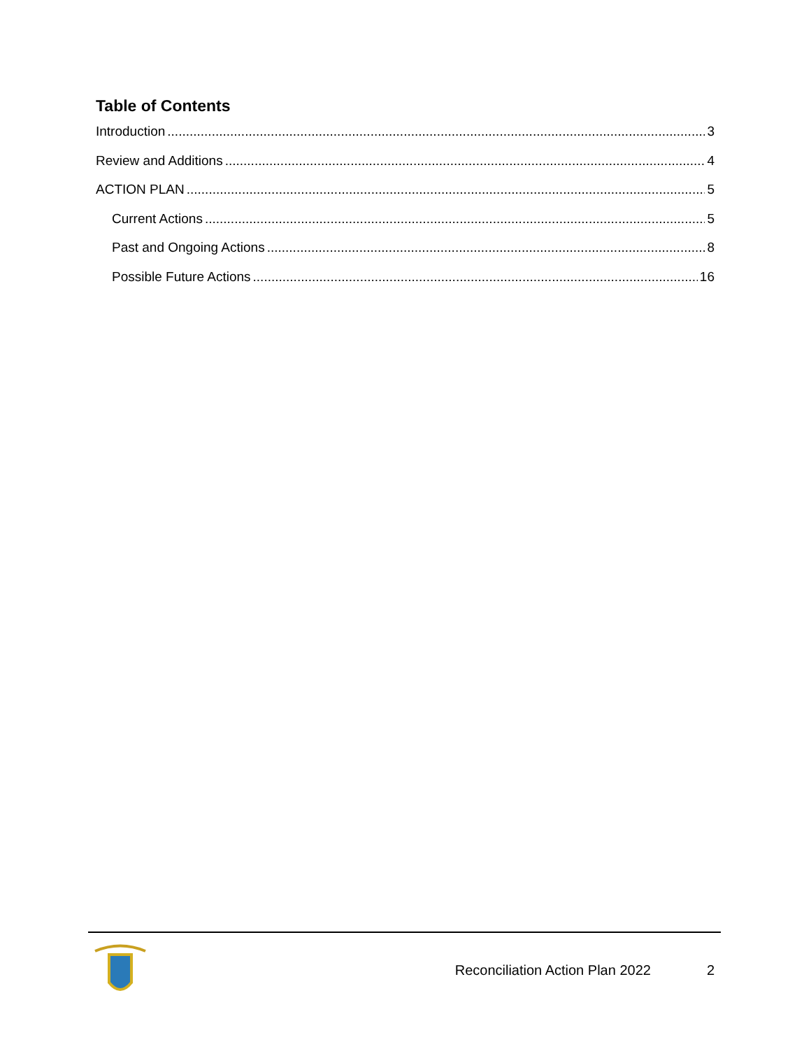Table of Contents
Introduction 3
Review and Additions 4
ACTION PLAN 5
Current Actions 5
Past and Ongoing Actions 8
Possible Future Actions 16
Reconciliation Action Plan 2022 2